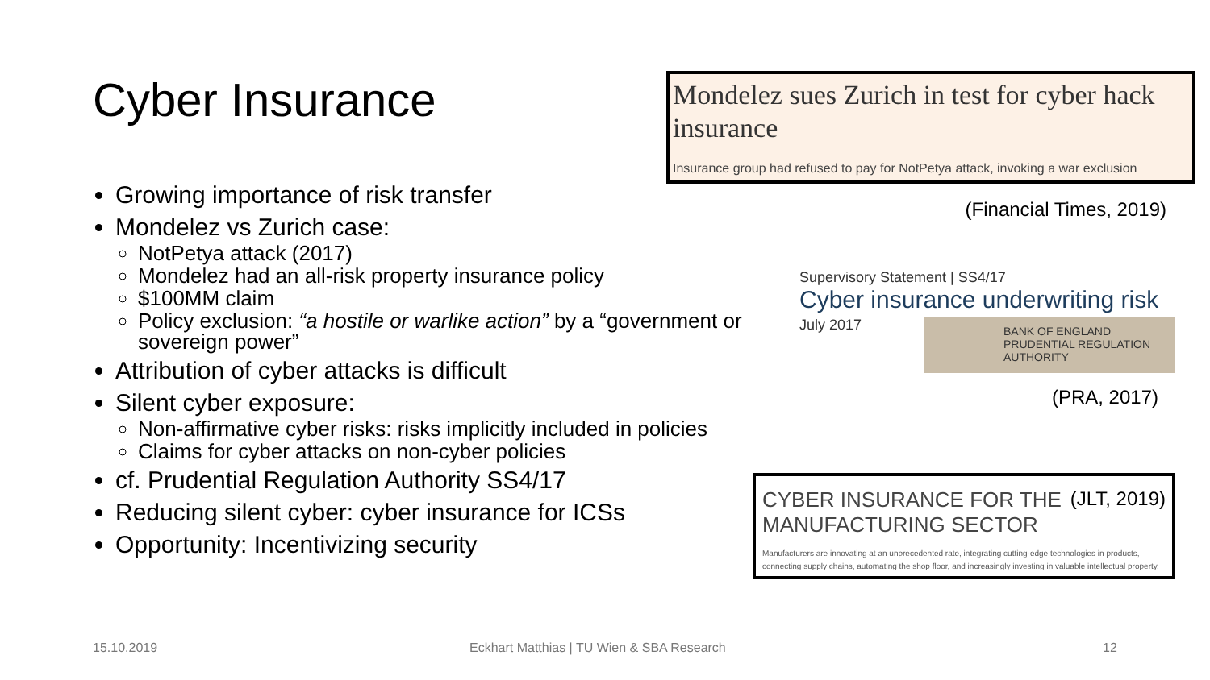Cyber Insurance
Growing importance of risk transfer
Mondelez vs Zurich case:
NotPetya attack (2017)
Mondelez had an all-risk property insurance policy
$100MM claim
Policy exclusion: “a hostile or warlike action” by a “government or sovereign power”
Attribution of cyber attacks is difficult
Silent cyber exposure:
Non-affirmative cyber risks: risks implicitly included in policies
Claims for cyber attacks on non-cyber policies
cf. Prudential Regulation Authority SS4/17
Reducing silent cyber: cyber insurance for ICSs
Opportunity: Incentivizing security
Mondelez sues Zurich in test for cyber hack insurance
Insurance group had refused to pay for NotPetya attack, invoking a war exclusion
(Financial Times, 2019)
Supervisory Statement | SS4/17
Cyber insurance underwriting risk
July 2017
BANK OF ENGLAND
PRUDENTIAL REGULATION
AUTHORITY
(PRA, 2017)
CYBER INSURANCE FOR THE MANUFACTURING SECTOR
(JLT, 2019)
Manufacturers are innovating at an unprecedented rate, integrating cutting-edge technologies in products, connecting supply chains, automating the shop floor, and increasingly investing in valuable intellectual property.
15.10.2019
Eckhart Matthias | TU Wien & SBA Research
12